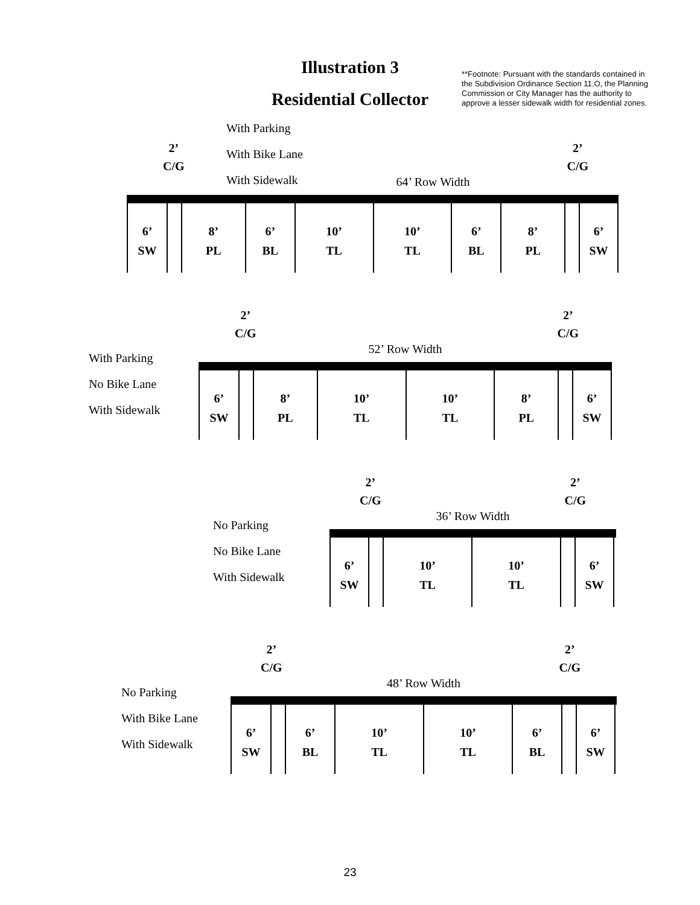Illustration 3
Residential Collector
**Footnote: Pursuant with the standards contained in the Subdivision Ordinance Section 11.O, the Planning Commission or City Manager has the authority to approve a lesser sidewalk width for residential zones.
With Parking
With Bike Lane
With Sidewalk
2’
C/G 2’
C/G
64’ Row Width
6’
SW
8’
PL
6’
BL
10’
TL
10’
TL
6’
BL
8’
PL
6’
SW
With Parking
No Bike Lane
With Sidewalk
2’
C/G 2’
C/G
52’ Row Width
6’
SW
8’
PL
10’
TL
10’
TL
8’
PL
6’
SW
No Parking
No Bike Lane
With Sidewalk
2’
C/G 2’
C/G
36’ Row Width
6’
SW
10’
TL
10’
TL
6’
SW
No Parking
With Bike Lane
With Sidewalk
2’
C/G 2’
C/G
48’ Row Width
6’
SW
6’
BL
10’
TL
10’
TL
6’
BL
6’
SW
23